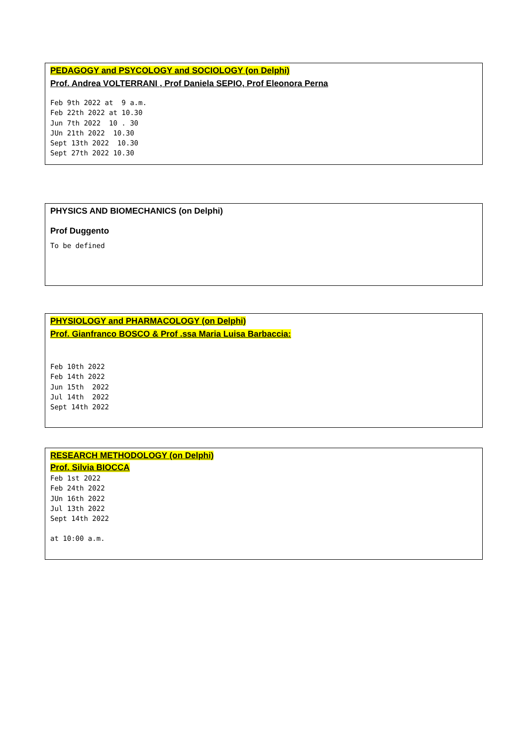PEDAGOGY and PSYCOLOGY and SOCIOLOGY (on Delphi)
Prof. Andrea VOLTERRANI , Prof Daniela SEPIO, Prof Eleonora Perna
Feb 9th 2022 at  9 a.m.
Feb 22th 2022 at 10.30
Jun 7th 2022  10 . 30
JUn 21th 2022  10.30
Sept 13th 2022  10.30
Sept 27th 2022 10.30
PHYSICS AND BIOMECHANICS (on Delphi)
Prof Duggento
To be defined
PHYSIOLOGY and PHARMACOLOGY (on Delphi)
Prof. Gianfranco BOSCO & Prof .ssa Maria Luisa Barbaccia:
Feb 10th 2022
Feb 14th 2022
Jun 15th  2022
Jul 14th  2022
Sept 14th 2022
RESEARCH METHODOLOGY (on Delphi)
Prof. Silvia BIOCCA
Feb 1st 2022
Feb 24th 2022
JUn 16th 2022
Jul 13th 2022
Sept 14th 2022
at 10:00 a.m.